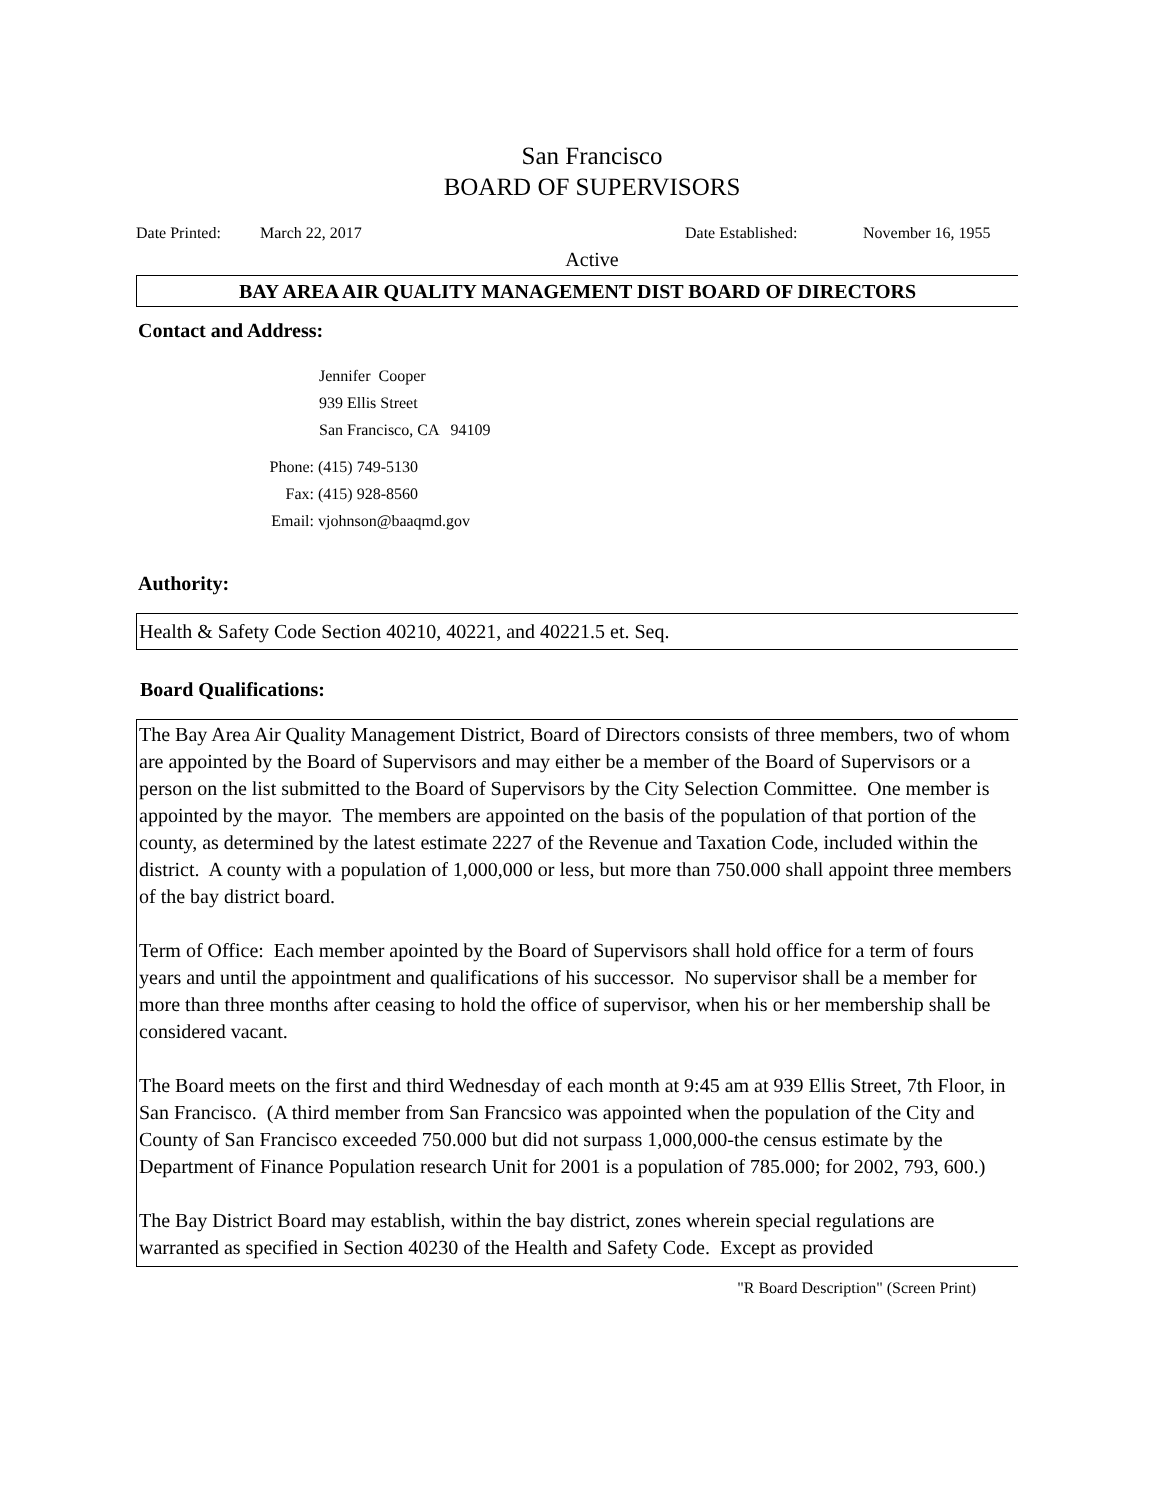San Francisco
BOARD OF SUPERVISORS
Date Printed: March 22, 2017 Date Established: November 16, 1955
Active
BAY AREA AIR QUALITY MANAGEMENT DIST BOARD OF DIRECTORS
Contact and Address:
Jennifer Cooper
939 Ellis Street
San Francisco, CA 94109
Phone: (415) 749-5130 Fax: (415) 928-8560 Email: vjohnson@baaqmd.gov
Authority:
Health & Safety Code Section 40210, 40221, and 40221.5 et. Seq.
Board Qualifications:
The Bay Area Air Quality Management District, Board of Directors consists of three members, two of whom are appointed by the Board of Supervisors and may either be a member of the Board of Supervisors or a person on the list submitted to the Board of Supervisors by the City Selection Committee. One member is appointed by the mayor. The members are appointed on the basis of the population of that portion of the county, as determined by the latest estimate 2227 of the Revenue and Taxation Code, included within the district. A county with a population of 1,000,000 or less, but more than 750.000 shall appoint three members of the bay district board.
Term of Office: Each member apointed by the Board of Supervisors shall hold office for a term of fours years and until the appointment and qualifications of his successor. No supervisor shall be a member for more than three months after ceasing to hold the office of supervisor, when his or her membership shall be considered vacant.
The Board meets on the first and third Wednesday of each month at 9:45 am at 939 Ellis Street, 7th Floor, in San Francisco. (A third member from San Francsico was appointed when the population of the City and County of San Francisco exceeded 750.000 but did not surpass 1,000,000-the census estimate by the Department of Finance Population research Unit for 2001 is a population of 785.000; for 2002, 793, 600.)
The Bay District Board may establish, within the bay district, zones wherein special regulations are warranted as specified in Section 40230 of the Health and Safety Code. Except as provided
"R Board Description" (Screen Print)